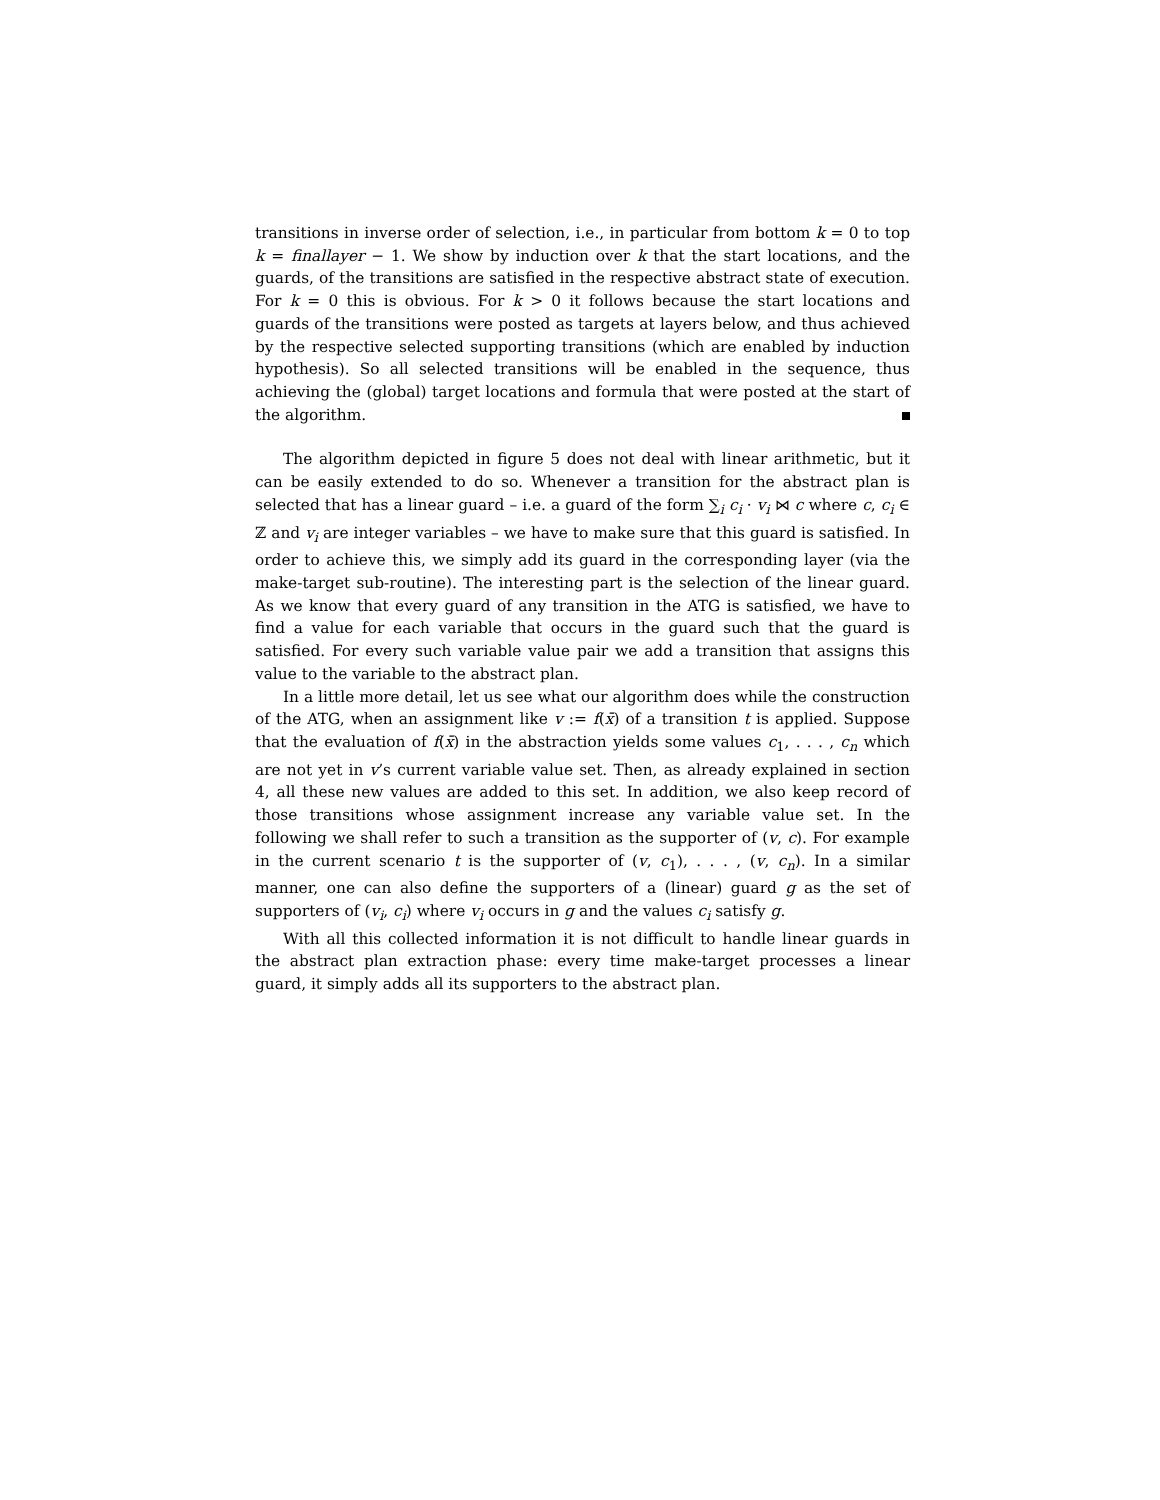transitions in inverse order of selection, i.e., in particular from bottom k = 0 to top k = finallayer − 1. We show by induction over k that the start locations, and the guards, of the transitions are satisfied in the respective abstract state of execution. For k = 0 this is obvious. For k > 0 it follows because the start locations and guards of the transitions were posted as targets at layers below, and thus achieved by the respective selected supporting transitions (which are enabled by induction hypothesis). So all selected transitions will be enabled in the sequence, thus achieving the (global) target locations and formula that were posted at the start of the algorithm.
The algorithm depicted in figure 5 does not deal with linear arithmetic, but it can be easily extended to do so. Whenever a transition for the abstract plan is selected that has a linear guard – i.e. a guard of the form ∑<sub>i</sub> c<sub>i</sub> · v<sub>i</sub> ⋈ c where c, c<sub>i</sub> ∈ ℤ and v<sub>i</sub> are integer variables – we have to make sure that this guard is satisfied. In order to achieve this, we simply add its guard in the corresponding layer (via the make-target sub-routine). The interesting part is the selection of the linear guard. As we know that every guard of any transition in the ATG is satisfied, we have to find a value for each variable that occurs in the guard such that the guard is satisfied. For every such variable value pair we add a transition that assigns this value to the variable to the abstract plan.
In a little more detail, let us see what our algorithm does while the construction of the ATG, when an assignment like v := f(x̄) of a transition t is applied. Suppose that the evaluation of f(x̄) in the abstraction yields some values c<sub>1</sub>, . . . , c<sub>n</sub> which are not yet in v’s current variable value set. Then, as already explained in section 4, all these new values are added to this set. In addition, we also keep record of those transitions whose assignment increase any variable value set. In the following we shall refer to such a transition as the supporter of (v, c). For example in the current scenario t is the supporter of (v, c<sub>1</sub>), . . . , (v, c<sub>n</sub>). In a similar manner, one can also define the supporters of a (linear) guard g as the set of supporters of (v<sub>i</sub>, c<sub>i</sub>) where v<sub>i</sub> occurs in g and the values c<sub>i</sub> satisfy g.
With all this collected information it is not difficult to handle linear guards in the abstract plan extraction phase: every time make-target processes a linear guard, it simply adds all its supporters to the abstract plan.